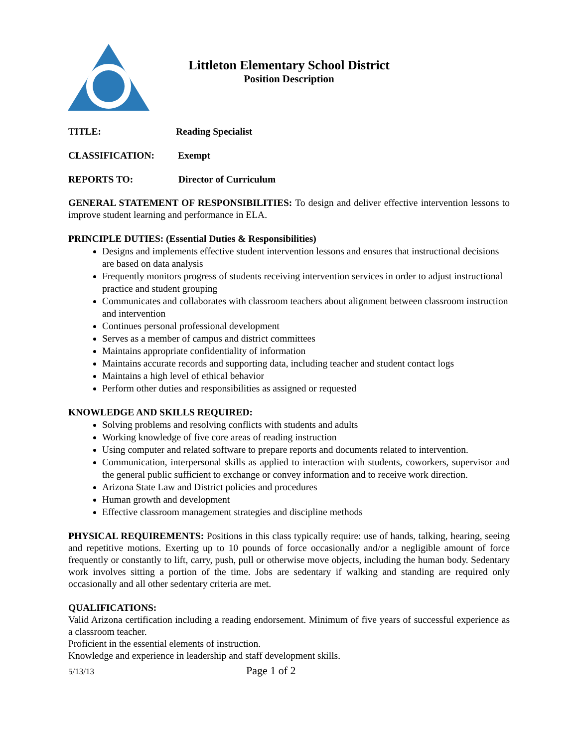Littleton Elementary School District
Position Description
TITLE: Reading Specialist
CLASSIFICATION: Exempt
REPORTS TO: Director of Curriculum
GENERAL STATEMENT OF RESPONSIBILITIES: To design and deliver effective intervention lessons to improve student learning and performance in ELA.
PRINCIPLE DUTIES: (Essential Duties & Responsibilities)
Designs and implements effective student intervention lessons and ensures that instructional decisions are based on data analysis
Frequently monitors progress of students receiving intervention services in order to adjust instructional practice and student grouping
Communicates and collaborates with classroom teachers about alignment between classroom instruction and intervention
Continues personal professional development
Serves as a member of campus and district committees
Maintains appropriate confidentiality of information
Maintains accurate records and supporting data, including teacher and student contact logs
Maintains a high level of ethical behavior
Perform other duties and responsibilities as assigned or requested
KNOWLEDGE AND SKILLS REQUIRED:
Solving problems and resolving conflicts with students and adults
Working knowledge of five core areas of reading instruction
Using computer and related software to prepare reports and documents related to intervention.
Communication, interpersonal skills as applied to interaction with students, coworkers, supervisor and the general public sufficient to exchange or convey information and to receive work direction.
Arizona State Law and District policies and procedures
Human growth and development
Effective classroom management strategies and discipline methods
PHYSICAL REQUIREMENTS: Positions in this class typically require: use of hands, talking, hearing, seeing and repetitive motions. Exerting up to 10 pounds of force occasionally and/or a negligible amount of force frequently or constantly to lift, carry, push, pull or otherwise move objects, including the human body. Sedentary work involves sitting a portion of the time. Jobs are sedentary if walking and standing are required only occasionally and all other sedentary criteria are met.
QUALIFICATIONS:
Valid Arizona certification including a reading endorsement. Minimum of five years of successful experience as a classroom teacher.
Proficient in the essential elements of instruction.
Knowledge and experience in leadership and staff development skills.
5/13/13 Page 1 of 2